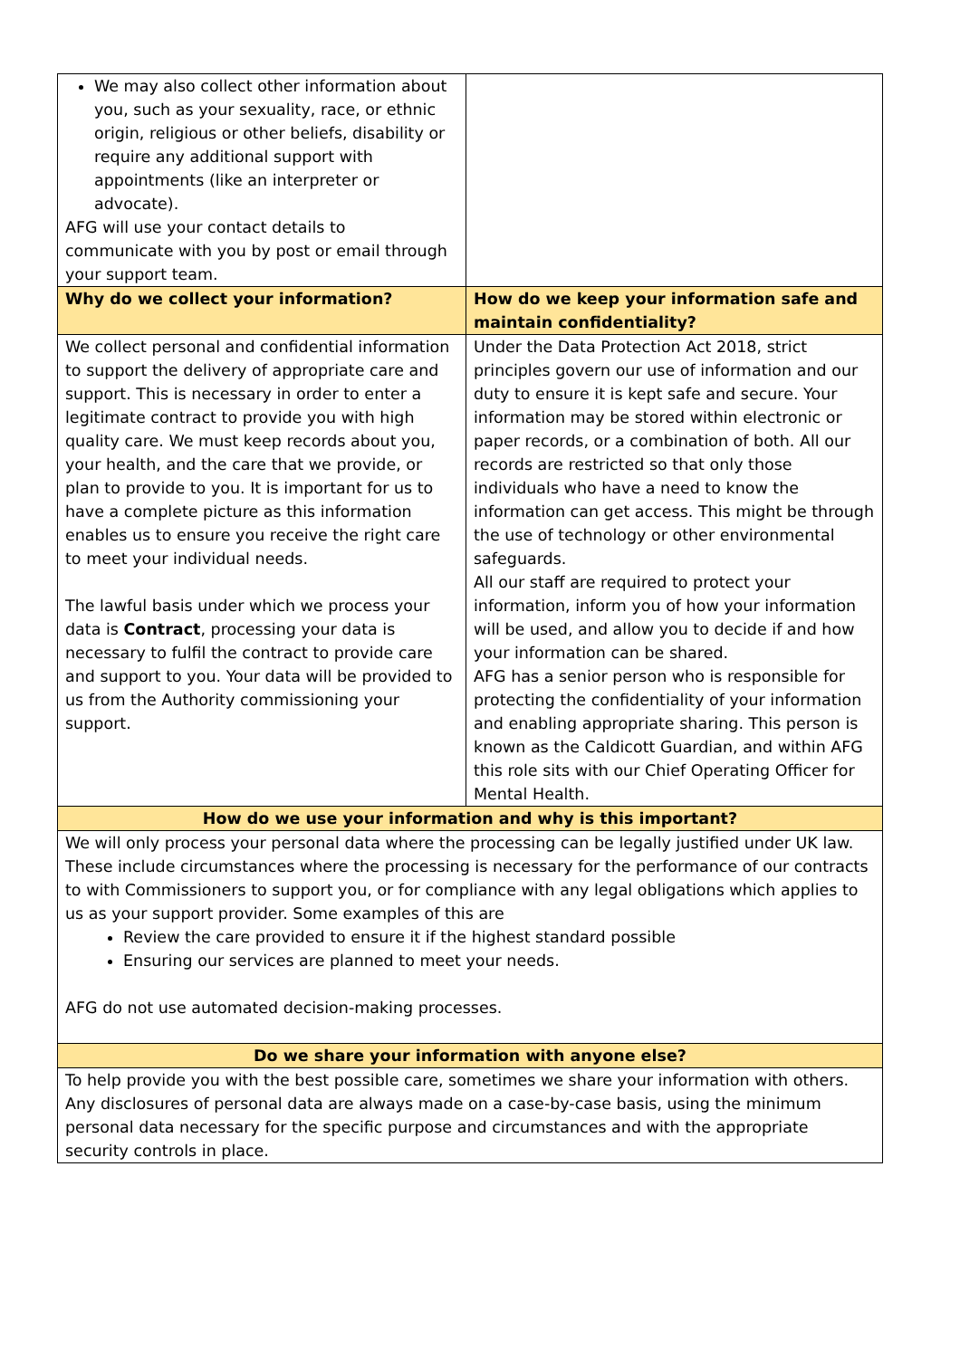| We may also collect other information about you, such as your sexuality, race, or ethnic origin, religious or other beliefs, disability or require any additional support with appointments (like an interpreter or advocate). AFG will use your contact details to communicate with you by post or email through your support team. | |
| Why do we collect your information? | How do we keep your information safe and maintain confidentiality? |
| We collect personal and confidential information to support the delivery of appropriate care and support. This is necessary in order to enter a legitimate contract to provide you with high quality care. We must keep records about you, your health, and the care that we provide, or plan to provide to you. It is important for us to have a complete picture as this information enables us to ensure you receive the right care to meet your individual needs. The lawful basis under which we process your data is Contract , processing your data is necessary to fulfil the contract to provide care and support to you. Your data will be provided to us from the Authority commissioning your support. | Under the Data Protection Act 2018, strict principles govern our use of information and our duty to ensure it is kept safe and secure. Your information may be stored within electronic or paper records, or a combination of both. All our records are restricted so that only those individuals who have a need to know the information can get access. This might be through the use of technology or other environmental safeguards. All our staff are required to protect your information, inform you of how your information will be used, and allow you to decide if and how your information can be shared. AFG has a senior person who is responsible for protecting the confidentiality of your information and enabling appropriate sharing. This person is known as the Caldicott Guardian, and within AFG this role sits with our Chief Operating Officer for Mental Health. |
| How do we use your information and why is this important? | |
| We will only process your personal data where the processing can be legally justified under UK law. These include circumstances where the processing is necessary for the performance of our contracts to with Commissioners to support you, or for compliance with any legal obligations which applies to us as your support provider. Some examples of this are Review the care provided to ensure it if the highest standard possible Ensuring our services are planned to meet your needs. AFG do not use automated decision-making processes. | |
| Do we share your information with anyone else? | |
| To help provide you with the best possible care, sometimes we share your information with others. Any disclosures of personal data are always made on a case-by-case basis, using the minimum personal data necessary for the specific purpose and circumstances and with the appropriate security controls in place. | |